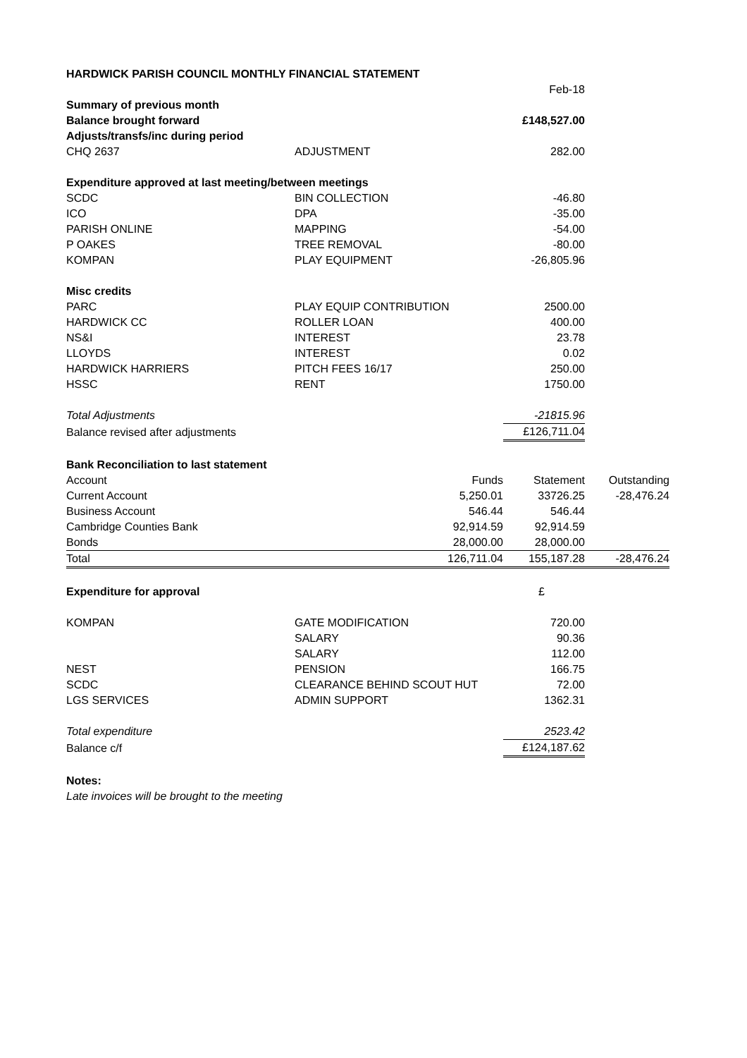| HARDWICK PARISH COUNCIL MONTHLY FINANCIAL STATEMENT | | | | |
| | | | Feb-18 | |
| Summary of previous month | | | | |
| Balance brought forward | | | £148,527.00 | |
| Adjusts/transfs/inc during period | | | | |
| CHQ 2637 | ADJUSTMENT | | 282.00 | |
| Expenditure approved at last meeting/between meetings | | | | |
| SCDC | BIN COLLECTION | | -46.80 | |
| ICO | DPA | | -35.00 | |
| PARISH ONLINE | MAPPING | | -54.00 | |
| P OAKES | TREE REMOVAL | | -80.00 | |
| KOMPAN | PLAY EQUIPMENT | | -26,805.96 | |
| Misc credits | | | | |
| PARC | PLAY EQUIP CONTRIBUTION | | 2500.00 | |
| HARDWICK CC | ROLLER LOAN | | 400.00 | |
| NS&I | INTEREST | | 23.78 | |
| LLOYDS | INTEREST | | 0.02 | |
| HARDWICK HARRIERS | PITCH FEES 16/17 | | 250.00 | |
| HSSC | RENT | | 1750.00 | |
| Total Adjustments | | | -21815.96 | |
| Balance revised after adjustments | | | £126,711.04 | |
| Bank Reconciliation to last statement | | | | |
| Account | | Funds | Statement | Outstanding |
| Current Account | | 5,250.01 | 33726.25 | -28,476.24 |
| Business Account | | 546.44 | 546.44 | |
| Cambridge Counties Bank | | 92,914.59 | 92,914.59 | |
| Bonds | | 28,000.00 | 28,000.00 | |
| Total | | 126,711.04 | 155,187.28 | -28,476.24 |
| Expenditure for approval | | | £ | |
| KOMPAN | GATE MODIFICATION | | 720.00 | |
| | SALARY | | 90.36 | |
| | SALARY | | 112.00 | |
| NEST | PENSION | | 166.75 | |
| SCDC | CLEARANCE BEHIND SCOUT HUT | | 72.00 | |
| LGS SERVICES | ADMIN SUPPORT | | 1362.31 | |
| Total expenditure | | | 2523.42 | |
| Balance c/f | | | £124,187.62 | |
| Notes: | | | | |
| Late invoices will be brought to the meeting | | | | |